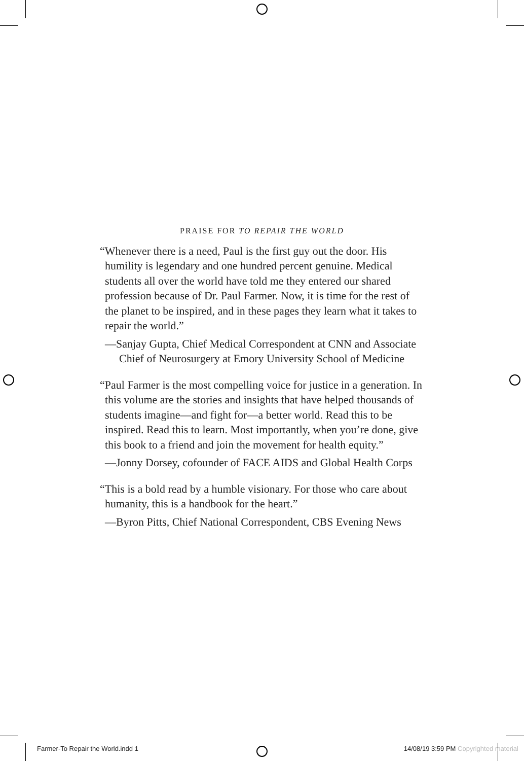PRAISE FOR TO REPAIR THE WORLD
“Whenever there is a need, Paul is the first guy out the door. His humility is legendary and one hundred percent genuine. Medical students all over the world have told me they entered our shared profession because of Dr. Paul Farmer. Now, it is time for the rest of the planet to be inspired, and in these pages they learn what it takes to repair the world.”
—Sanjay Gupta, Chief Medical Correspondent at CNN and Associate Chief of Neurosurgery at Emory University School of Medicine
“Paul Farmer is the most compelling voice for justice in a generation. In this volume are the stories and insights that have helped thousands of students imagine—and fight for—a better world. Read this to be inspired. Read this to learn. Most importantly, when you’re done, give this book to a friend and join the movement for health equity.”
—Jonny Dorsey, cofounder of FACE AIDS and Global Health Corps
“This is a bold read by a humble visionary. For those who care about humanity, this is a handbook for the heart.”
—Byron Pitts, Chief National Correspondent, CBS Evening News
Farmer-To Repair the World.indd 1 14/08/19 3:59 PM Copyrighted material